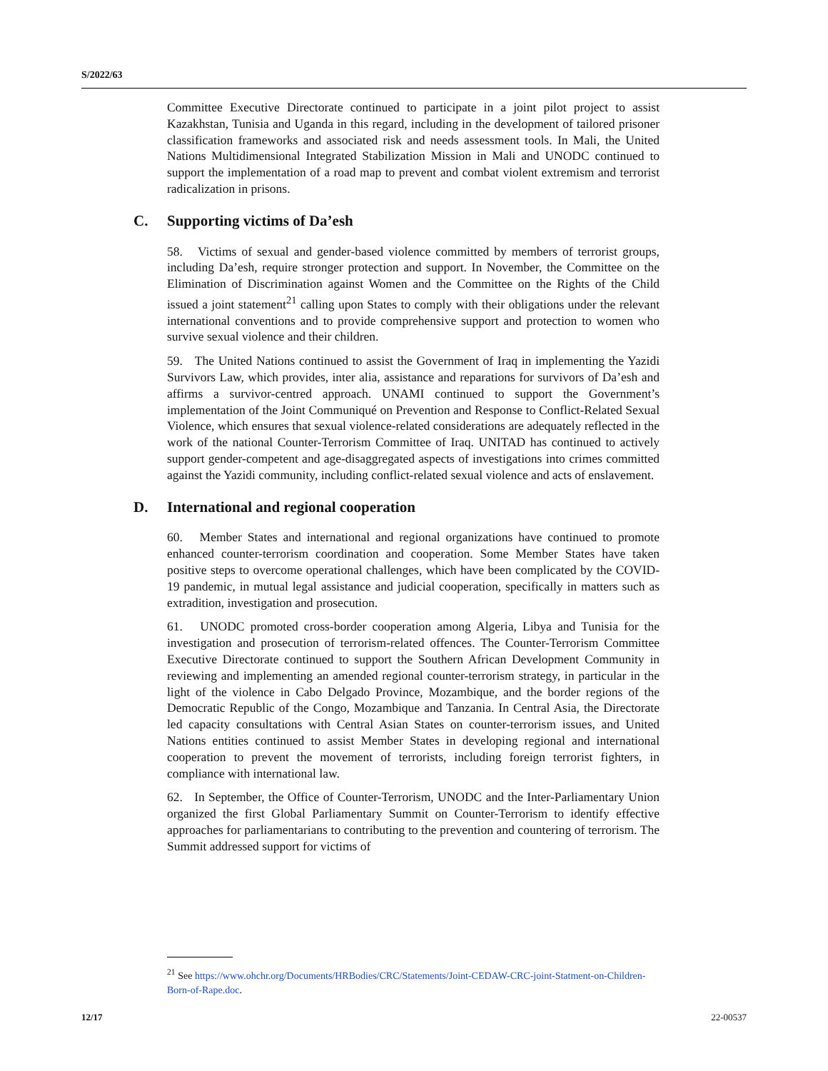S/2022/63
Committee Executive Directorate continued to participate in a joint pilot project to assist Kazakhstan, Tunisia and Uganda in this regard, including in the development of tailored prisoner classification frameworks and associated risk and needs assessment tools. In Mali, the United Nations Multidimensional Integrated Stabilization Mission in Mali and UNODC continued to support the implementation of a road map to prevent and combat violent extremism and terrorist radicalization in prisons.
C. Supporting victims of Da’esh
58. Victims of sexual and gender-based violence committed by members of terrorist groups, including Da’esh, require stronger protection and support. In November, the Committee on the Elimination of Discrimination against Women and the Committee on the Rights of the Child issued a joint statement<sup>21</sup> calling upon States to comply with their obligations under the relevant international conventions and to provide comprehensive support and protection to women who survive sexual violence and their children.
59. The United Nations continued to assist the Government of Iraq in implementing the Yazidi Survivors Law, which provides, inter alia, assistance and reparations for survivors of Da’esh and affirms a survivor-centred approach. UNAMI continued to support the Government’s implementation of the Joint Communiqué on Prevention and Response to Conflict-Related Sexual Violence, which ensures that sexual violence-related considerations are adequately reflected in the work of the national Counter-Terrorism Committee of Iraq. UNITAD has continued to actively support gender-competent and age-disaggregated aspects of investigations into crimes committed against the Yazidi community, including conflict-related sexual violence and acts of enslavement.
D. International and regional cooperation
60. Member States and international and regional organizations have continued to promote enhanced counter-terrorism coordination and cooperation. Some Member States have taken positive steps to overcome operational challenges, which have been complicated by the COVID-19 pandemic, in mutual legal assistance and judicial cooperation, specifically in matters such as extradition, investigation and prosecution.
61. UNODC promoted cross-border cooperation among Algeria, Libya and Tunisia for the investigation and prosecution of terrorism-related offences. The Counter-Terrorism Committee Executive Directorate continued to support the Southern African Development Community in reviewing and implementing an amended regional counter-terrorism strategy, in particular in the light of the violence in Cabo Delgado Province, Mozambique, and the border regions of the Democratic Republic of the Congo, Mozambique and Tanzania. In Central Asia, the Directorate led capacity consultations with Central Asian States on counter-terrorism issues, and United Nations entities continued to assist Member States in developing regional and international cooperation to prevent the movement of terrorists, including foreign terrorist fighters, in compliance with international law.
62. In September, the Office of Counter-Terrorism, UNODC and the Inter-Parliamentary Union organized the first Global Parliamentary Summit on Counter-Terrorism to identify effective approaches for parliamentarians to contributing to the prevention and countering of terrorism. The Summit addressed support for victims of
<sup>21</sup> See https://www.ohchr.org/Documents/HRBodies/CRC/Statements/Joint-CEDAW-CRC-joint-Statment-on-Children-Born-of-Rape.doc.
12/17 22-00537